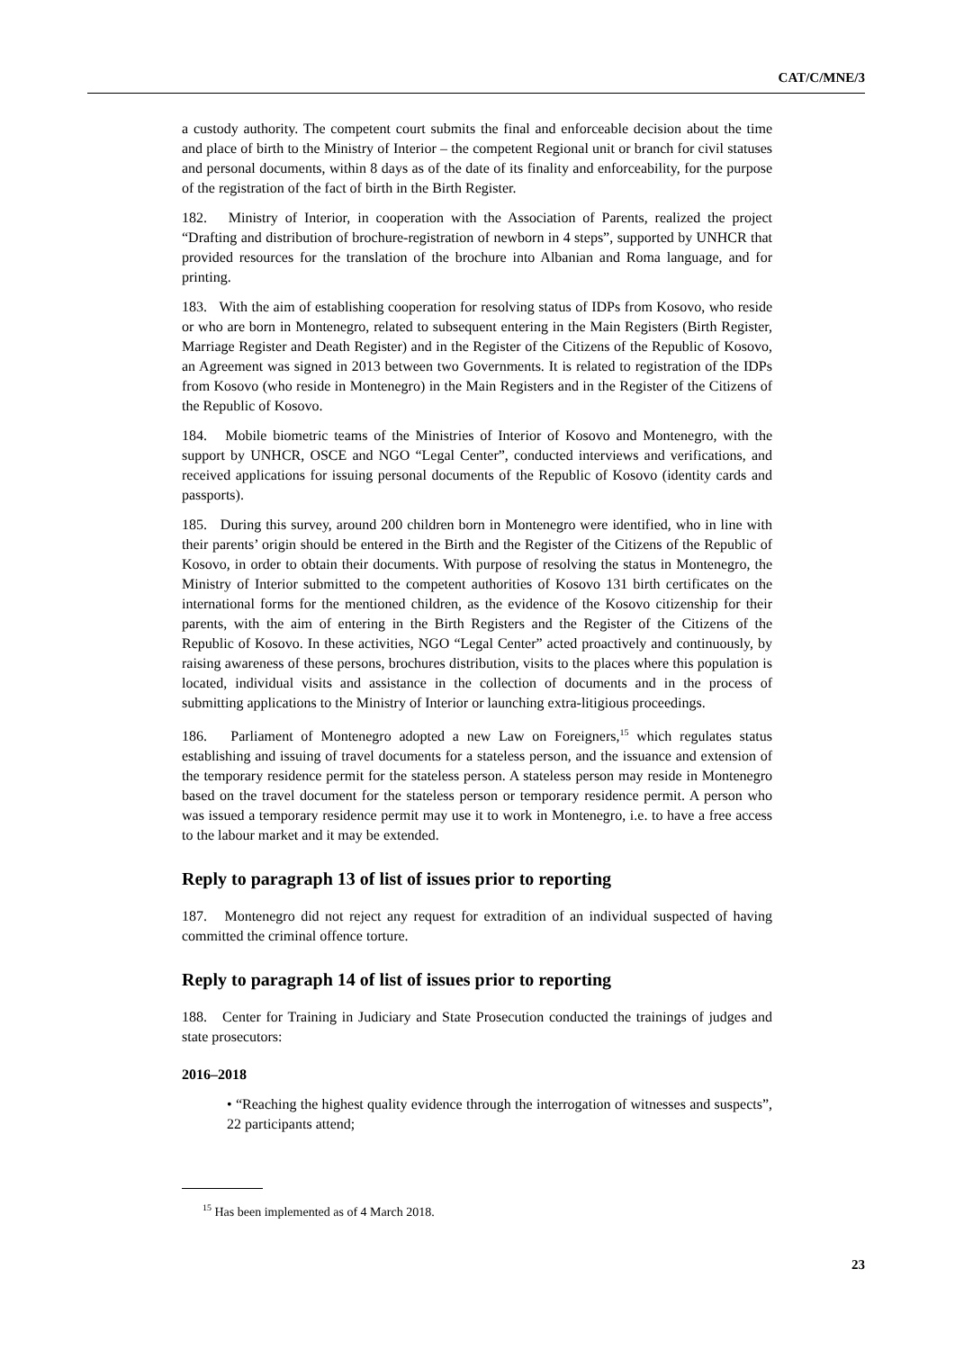CAT/C/MNE/3
a custody authority. The competent court submits the final and enforceable decision about the time and place of birth to the Ministry of Interior – the competent Regional unit or branch for civil statuses and personal documents, within 8 days as of the date of its finality and enforceability, for the purpose of the registration of the fact of birth in the Birth Register.
182. Ministry of Interior, in cooperation with the Association of Parents, realized the project “Drafting and distribution of brochure-registration of newborn in 4 steps”, supported by UNHCR that provided resources for the translation of the brochure into Albanian and Roma language, and for printing.
183. With the aim of establishing cooperation for resolving status of IDPs from Kosovo, who reside or who are born in Montenegro, related to subsequent entering in the Main Registers (Birth Register, Marriage Register and Death Register) and in the Register of the Citizens of the Republic of Kosovo, an Agreement was signed in 2013 between two Governments. It is related to registration of the IDPs from Kosovo (who reside in Montenegro) in the Main Registers and in the Register of the Citizens of the Republic of Kosovo.
184. Mobile biometric teams of the Ministries of Interior of Kosovo and Montenegro, with the support by UNHCR, OSCE and NGO “Legal Center”, conducted interviews and verifications, and received applications for issuing personal documents of the Republic of Kosovo (identity cards and passports).
185. During this survey, around 200 children born in Montenegro were identified, who in line with their parents’ origin should be entered in the Birth and the Register of the Citizens of the Republic of Kosovo, in order to obtain their documents. With purpose of resolving the status in Montenegro, the Ministry of Interior submitted to the competent authorities of Kosovo 131 birth certificates on the international forms for the mentioned children, as the evidence of the Kosovo citizenship for their parents, with the aim of entering in the Birth Registers and the Register of the Citizens of the Republic of Kosovo. In these activities, NGO “Legal Center” acted proactively and continuously, by raising awareness of these persons, brochures distribution, visits to the places where this population is located, individual visits and assistance in the collection of documents and in the process of submitting applications to the Ministry of Interior or launching extra-litigious proceedings.
186. Parliament of Montenegro adopted a new Law on Foreigners,<sup>15</sup> which regulates status establishing and issuing of travel documents for a stateless person, and the issuance and extension of the temporary residence permit for the stateless person. A stateless person may reside in Montenegro based on the travel document for the stateless person or temporary residence permit. A person who was issued a temporary residence permit may use it to work in Montenegro, i.e. to have a free access to the labour market and it may be extended.
Reply to paragraph 13 of list of issues prior to reporting
187. Montenegro did not reject any request for extradition of an individual suspected of having committed the criminal offence torture.
Reply to paragraph 14 of list of issues prior to reporting
188. Center for Training in Judiciary and State Prosecution conducted the trainings of judges and state prosecutors:
2016–2018
• “Reaching the highest quality evidence through the interrogation of witnesses and suspects”, 22 participants attend;
<sup>15</sup> Has been implemented as of 4 March 2018.
23